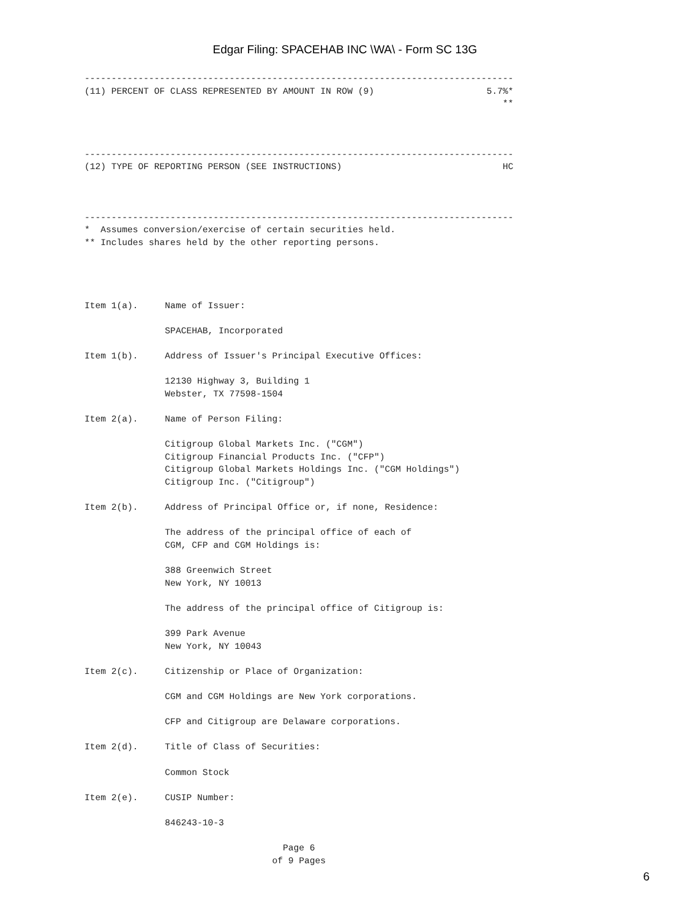Edgar Filing: SPACEHAB INC \WA\ - Form SC 13G
--------------------------------------------------------------------------------
(11) PERCENT OF CLASS REPRESENTED BY AMOUNT IN ROW (9)                     5.7%*
                                                                              **



--------------------------------------------------------------------------------
(12) TYPE OF REPORTING PERSON (SEE INSTRUCTIONS)                              HC



--------------------------------------------------------------------------------
*  Assumes conversion/exercise of certain securities held.
** Includes shares held by the other reporting persons.




Item 1(a).     Name of Issuer:

               SPACEHAB, Incorporated

Item 1(b).     Address of Issuer's Principal Executive Offices:

               12130 Highway 3, Building 1
               Webster, TX 77598-1504

Item 2(a).     Name of Person Filing:

               Citigroup Global Markets Inc. ("CGM")
               Citigroup Financial Products Inc. ("CFP")
               Citigroup Global Markets Holdings Inc. ("CGM Holdings")
               Citigroup Inc. ("Citigroup")

Item 2(b).     Address of Principal Office or, if none, Residence:

               The address of the principal office of each of
               CGM, CFP and CGM Holdings is:

               388 Greenwich Street
               New York, NY 10013

               The address of the principal office of Citigroup is:

               399 Park Avenue
               New York, NY 10043

Item 2(c).     Citizenship or Place of Organization:

               CGM and CGM Holdings are New York corporations.

               CFP and Citigroup are Delaware corporations.

Item 2(d).     Title of Class of Securities:

               Common Stock

Item 2(e).     CUSIP Number:

               846243-10-3

                                     Page 6
                                   of 9 Pages
6